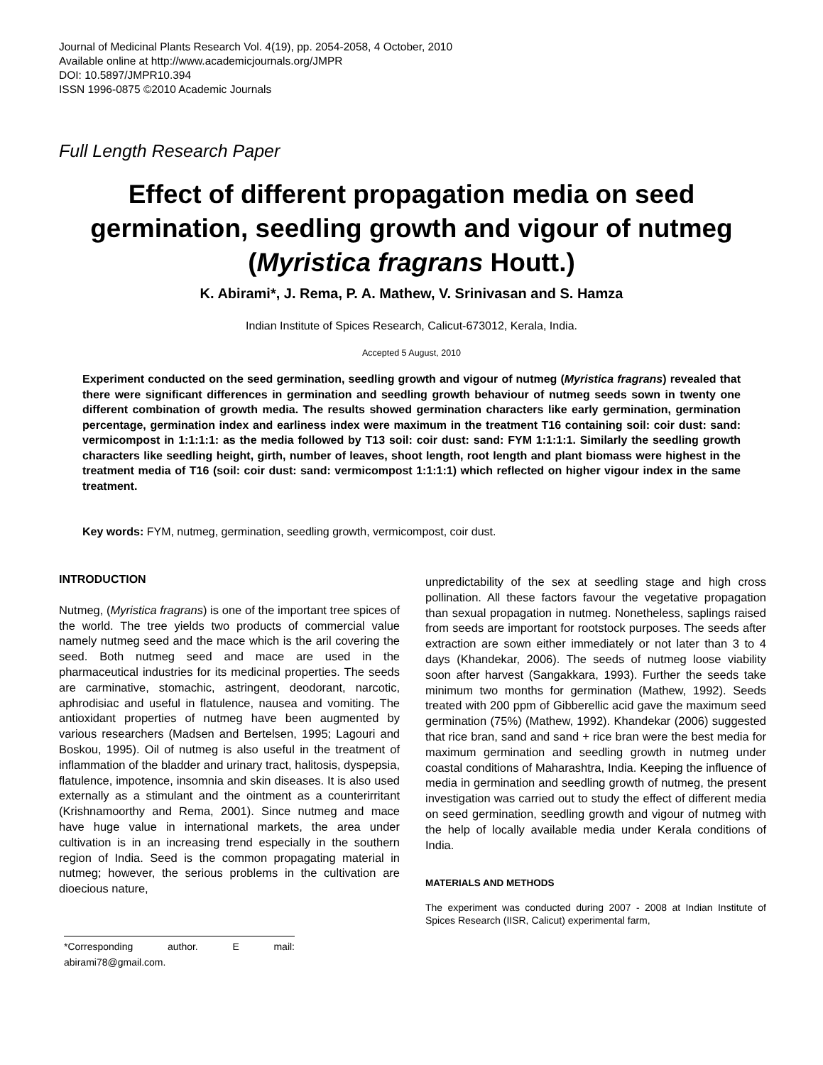Journal of Medicinal Plants Research Vol. 4(19), pp. 2054-2058, 4 October, 2010
Available online at http://www.academicjournals.org/JMPR
DOI: 10.5897/JMPR10.394
ISSN 1996-0875 ©2010 Academic Journals
Full Length Research Paper
Effect of different propagation media on seed germination, seedling growth and vigour of nutmeg (Myristica fragrans Houtt.)
K. Abirami*, J. Rema, P. A. Mathew, V. Srinivasan and S. Hamza
Indian Institute of Spices Research, Calicut-673012, Kerala, India.
Accepted 5 August, 2010
Experiment conducted on the seed germination, seedling growth and vigour of nutmeg (Myristica fragrans) revealed that there were significant differences in germination and seedling growth behaviour of nutmeg seeds sown in twenty one different combination of growth media. The results showed germination characters like early germination, germination percentage, germination index and earliness index were maximum in the treatment T16 containing soil: coir dust: sand: vermicompost in 1:1:1:1: as the media followed by T13 soil: coir dust: sand: FYM 1:1:1:1. Similarly the seedling growth characters like seedling height, girth, number of leaves, shoot length, root length and plant biomass were highest in the treatment media of T16 (soil: coir dust: sand: vermicompost 1:1:1:1) which reflected on higher vigour index in the same treatment.
Key words: FYM, nutmeg, germination, seedling growth, vermicompost, coir dust.
INTRODUCTION
Nutmeg, (Myristica fragrans) is one of the important tree spices of the world. The tree yields two products of commercial value namely nutmeg seed and the mace which is the aril covering the seed. Both nutmeg seed and mace are used in the pharmaceutical industries for its medicinal properties. The seeds are carminative, stomachic, astringent, deodorant, narcotic, aphrodisiac and useful in flatulence, nausea and vomiting. The antioxidant properties of nutmeg have been augmented by various researchers (Madsen and Bertelsen, 1995; Lagouri and Boskou, 1995). Oil of nutmeg is also useful in the treatment of inflammation of the bladder and urinary tract, halitosis, dyspepsia, flatulence, impotence, insomnia and skin diseases. It is also used externally as a stimulant and the ointment as a counterirritant (Krishnamoorthy and Rema, 2001). Since nutmeg and mace have huge value in international markets, the area under cultivation is in an increasing trend especially in the southern region of India. Seed is the common propagating material in nutmeg; however, the serious problems in the cultivation are dioecious nature,
*Corresponding author. E mail: abirami78@gmail.com.
unpredictability of the sex at seedling stage and high cross pollination. All these factors favour the vegetative propagation than sexual propagation in nutmeg. Nonetheless, saplings raised from seeds are important for rootstock purposes. The seeds after extraction are sown either immediately or not later than 3 to 4 days (Khandekar, 2006). The seeds of nutmeg loose viability soon after harvest (Sangakkara, 1993). Further the seeds take minimum two months for germination (Mathew, 1992). Seeds treated with 200 ppm of Gibberellic acid gave the maximum seed germination (75%) (Mathew, 1992). Khandekar (2006) suggested that rice bran, sand and sand + rice bran were the best media for maximum germination and seedling growth in nutmeg under coastal conditions of Maharashtra, India. Keeping the influence of media in germination and seedling growth of nutmeg, the present investigation was carried out to study the effect of different media on seed germination, seedling growth and vigour of nutmeg with the help of locally available media under Kerala conditions of India.
MATERIALS AND METHODS
The experiment was conducted during 2007 - 2008 at Indian Institute of Spices Research (IISR, Calicut) experimental farm,